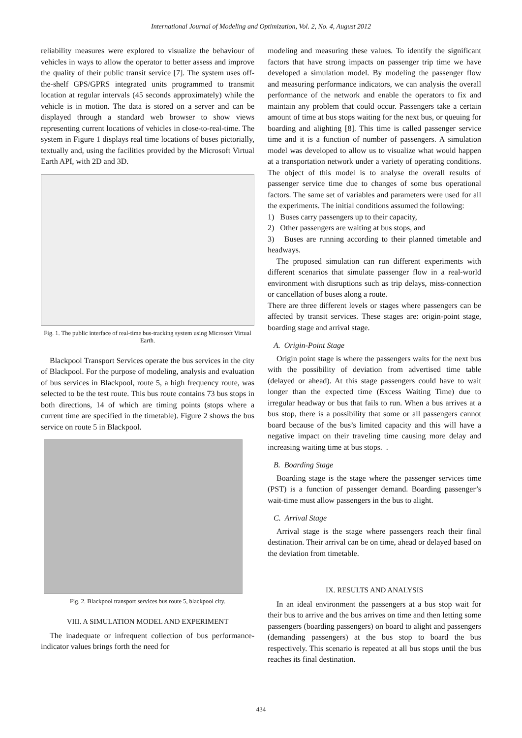International Journal of Modeling and Optimization, Vol. 2, No. 4, August 2012
reliability measures were explored to visualize the behaviour of vehicles in ways to allow the operator to better assess and improve the quality of their public transit service [7]. The system uses off-the-shelf GPS/GPRS integrated units programmed to transmit location at regular intervals (45 seconds approximately) while the vehicle is in motion. The data is stored on a server and can be displayed through a standard web browser to show views representing current locations of vehicles in close-to-real-time. The system in Figure 1 displays real time locations of buses pictorially, textually and, using the facilities provided by the Microsoft Virtual Earth API, with 2D and 3D.
Fig. 1. The public interface of real-time bus-tracking system using Microsoft Virtual Earth.
Blackpool Transport Services operate the bus services in the city of Blackpool. For the purpose of modeling, analysis and evaluation of bus services in Blackpool, route 5, a high frequency route, was selected to be the test route. This bus route contains 73 bus stops in both directions, 14 of which are timing points (stops where a current time are specified in the timetable). Figure 2 shows the bus service on route 5 in Blackpool.
Fig. 2. Blackpool transport services bus route 5, blackpool city.
VIII. A SIMULATION MODEL AND EXPERIMENT
The inadequate or infrequent collection of bus performance-indicator values brings forth the need for
modeling and measuring these values. To identify the significant factors that have strong impacts on passenger trip time we have developed a simulation model. By modeling the passenger flow and measuring performance indicators, we can analysis the overall performance of the network and enable the operators to fix and maintain any problem that could occur. Passengers take a certain amount of time at bus stops waiting for the next bus, or queuing for boarding and alighting [8]. This time is called passenger service time and it is a function of number of passengers. A simulation model was developed to allow us to visualize what would happen at a transportation network under a variety of operating conditions. The object of this model is to analyse the overall results of passenger service time due to changes of some bus operational factors. The same set of variables and parameters were used for all the experiments. The initial conditions assumed the following:
1) Buses carry passengers up to their capacity,
2) Other passengers are waiting at bus stops, and
3) Buses are running according to their planned timetable and headways.
The proposed simulation can run different experiments with different scenarios that simulate passenger flow in a real-world environment with disruptions such as trip delays, miss-connection or cancellation of buses along a route.
There are three different levels or stages where passengers can be affected by transit services. These stages are: origin-point stage, boarding stage and arrival stage.
A. Origin-Point Stage
Origin point stage is where the passengers waits for the next bus with the possibility of deviation from advertised time table (delayed or ahead). At this stage passengers could have to wait longer than the expected time (Excess Waiting Time) due to irregular headway or bus that fails to run. When a bus arrives at a bus stop, there is a possibility that some or all passengers cannot board because of the bus’s limited capacity and this will have a negative impact on their traveling time causing more delay and increasing waiting time at bus stops. .
B. Boarding Stage
Boarding stage is the stage where the passenger services time (PST) is a function of passenger demand. Boarding passenger’s wait-time must allow passengers in the bus to alight.
C. Arrival Stage
Arrival stage is the stage where passengers reach their final destination. Their arrival can be on time, ahead or delayed based on the deviation from timetable.
IX. RESULTS AND ANALYSIS
In an ideal environment the passengers at a bus stop wait for their bus to arrive and the bus arrives on time and then letting some passengers (boarding passengers) on board to alight and passengers (demanding passengers) at the bus stop to board the bus respectively. This scenario is repeated at all bus stops until the bus reaches its final destination.
434